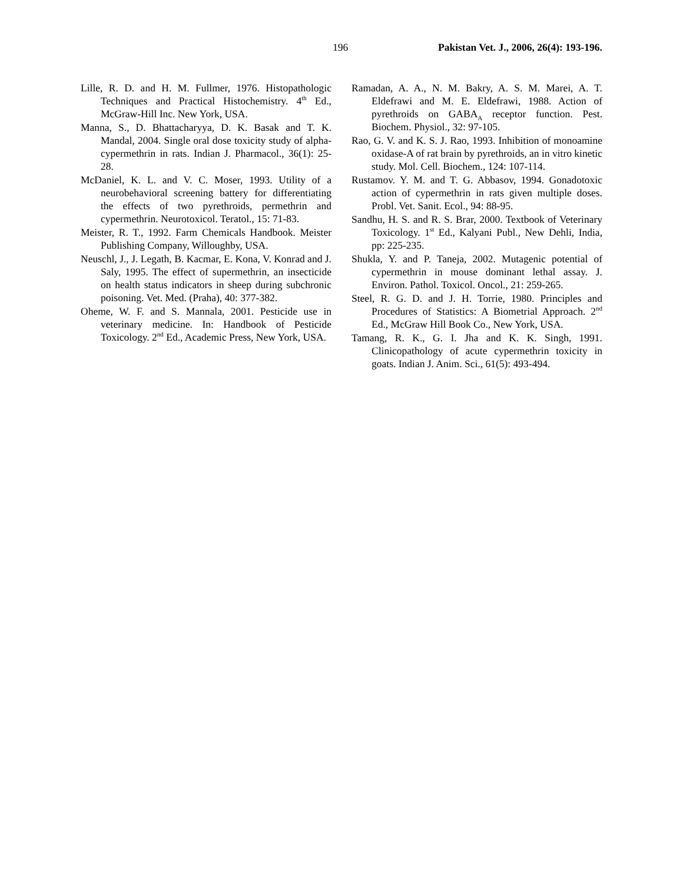196 Pakistan Vet. J., 2006, 26(4): 193-196.
Lille, R. D. and H. M. Fullmer, 1976. Histopathologic Techniques and Practical Histochemistry. 4<sup>th</sup> Ed., McGraw-Hill Inc. New York, USA.
Manna, S., D. Bhattacharyya, D. K. Basak and T. K. Mandal, 2004. Single oral dose toxicity study of alpha-cypermethrin in rats. Indian J. Pharmacol., 36(1): 25-28.
McDaniel, K. L. and V. C. Moser, 1993. Utility of a neurobehavioral screening battery for differentiating the effects of two pyrethroids, permethrin and cypermethrin. Neurotoxicol. Teratol., 15: 71-83.
Meister, R. T., 1992. Farm Chemicals Handbook. Meister Publishing Company, Willoughby, USA.
Neuschl, J., J. Legath, B. Kacmar, E. Kona, V. Konrad and J. Saly, 1995. The effect of supermethrin, an insecticide on health status indicators in sheep during subchronic poisoning. Vet. Med. (Praha), 40: 377-382.
Oheme, W. F. and S. Mannala, 2001. Pesticide use in veterinary medicine. In: Handbook of Pesticide Toxicology. 2<sup>nd</sup> Ed., Academic Press, New York, USA.
Ramadan, A. A., N. M. Bakry, A. S. M. Marei, A. T. Eldefrawi and M. E. Eldefrawi, 1988. Action of pyrethroids on GABA<sub>A</sub> receptor function. Pest. Biochem. Physiol., 32: 97-105.
Rao, G. V. and K. S. J. Rao, 1993. Inhibition of monoamine oxidase-A of rat brain by pyrethroids, an in vitro kinetic study. Mol. Cell. Biochem., 124: 107-114.
Rustamov. Y. M. and T. G. Abbasov, 1994. Gonadotoxic action of cypermethrin in rats given multiple doses. Probl. Vet. Sanit. Ecol., 94: 88-95.
Sandhu, H. S. and R. S. Brar, 2000. Textbook of Veterinary Toxicology. 1<sup>st</sup> Ed., Kalyani Publ., New Dehli, India, pp: 225-235.
Shukla, Y. and P. Taneja, 2002. Mutagenic potential of cypermethrin in mouse dominant lethal assay. J. Environ. Pathol. Toxicol. Oncol., 21: 259-265.
Steel, R. G. D. and J. H. Torrie, 1980. Principles and Procedures of Statistics: A Biometrial Approach. 2<sup>nd</sup> Ed., McGraw Hill Book Co., New York, USA.
Tamang, R. K., G. I. Jha and K. K. Singh, 1991. Clinicopathology of acute cypermethrin toxicity in goats. Indian J. Anim. Sci., 61(5): 493-494.